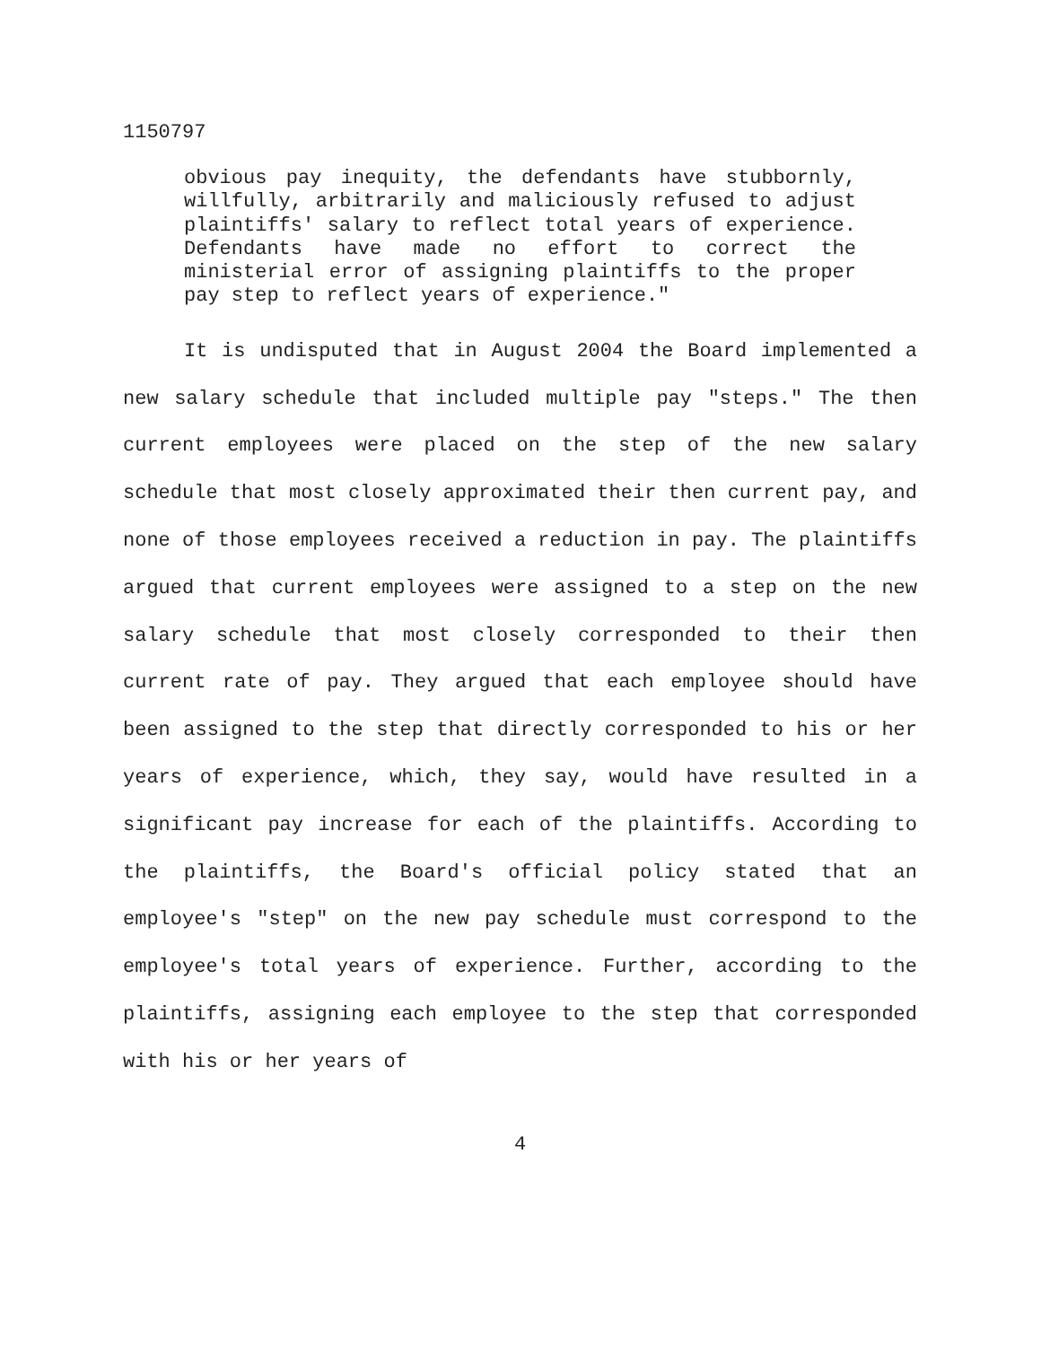1150797
obvious pay inequity, the defendants have stubbornly, willfully, arbitrarily and maliciously refused to adjust plaintiffs' salary to reflect total years of experience. Defendants have made no effort to correct the ministerial error of assigning plaintiffs to the proper pay step to reflect years of experience."
It is undisputed that in August 2004 the Board implemented a new salary schedule that included multiple pay "steps." The then current employees were placed on the step of the new salary schedule that most closely approximated their then current pay, and none of those employees received a reduction in pay. The plaintiffs argued that current employees were assigned to a step on the new salary schedule that most closely corresponded to their then current rate of pay. They argued that each employee should have been assigned to the step that directly corresponded to his or her years of experience, which, they say, would have resulted in a significant pay increase for each of the plaintiffs. According to the plaintiffs, the Board's official policy stated that an employee's "step" on the new pay schedule must correspond to the employee's total years of experience. Further, according to the plaintiffs, assigning each employee to the step that corresponded with his or her years of
4